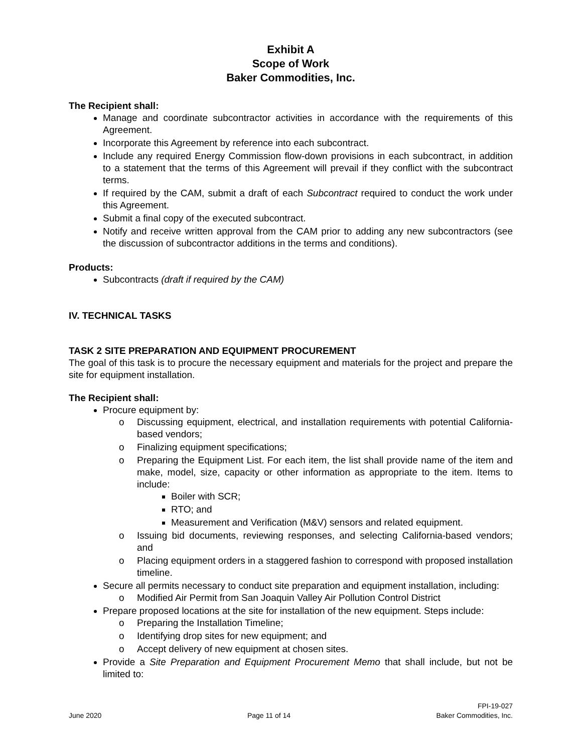Exhibit A
Scope of Work
Baker Commodities, Inc.
The Recipient shall:
Manage and coordinate subcontractor activities in accordance with the requirements of this Agreement.
Incorporate this Agreement by reference into each subcontract.
Include any required Energy Commission flow-down provisions in each subcontract, in addition to a statement that the terms of this Agreement will prevail if they conflict with the subcontract terms.
If required by the CAM, submit a draft of each Subcontract required to conduct the work under this Agreement.
Submit a final copy of the executed subcontract.
Notify and receive written approval from the CAM prior to adding any new subcontractors (see the discussion of subcontractor additions in the terms and conditions).
Products:
Subcontracts (draft if required by the CAM)
IV. TECHNICAL TASKS
TASK 2 SITE PREPARATION AND EQUIPMENT PROCUREMENT
The goal of this task is to procure the necessary equipment and materials for the project and prepare the site for equipment installation.
The Recipient shall:
Procure equipment by:
o Discussing equipment, electrical, and installation requirements with potential California-based vendors;
o Finalizing equipment specifications;
o Preparing the Equipment List. For each item, the list shall provide name of the item and make, model, size, capacity or other information as appropriate to the item. Items to include:
Boiler with SCR;
RTO; and
Measurement and Verification (M&V) sensors and related equipment.
o Issuing bid documents, reviewing responses, and selecting California-based vendors; and
o Placing equipment orders in a staggered fashion to correspond with proposed installation timeline.
Secure all permits necessary to conduct site preparation and equipment installation, including:
o Modified Air Permit from San Joaquin Valley Air Pollution Control District
Prepare proposed locations at the site for installation of the new equipment. Steps include:
o Preparing the Installation Timeline;
o Identifying drop sites for new equipment; and
o Accept delivery of new equipment at chosen sites.
Provide a Site Preparation and Equipment Procurement Memo that shall include, but not be limited to:
June 2020
Page 11 of 14
FPI-19-027
Baker Commodities, Inc.